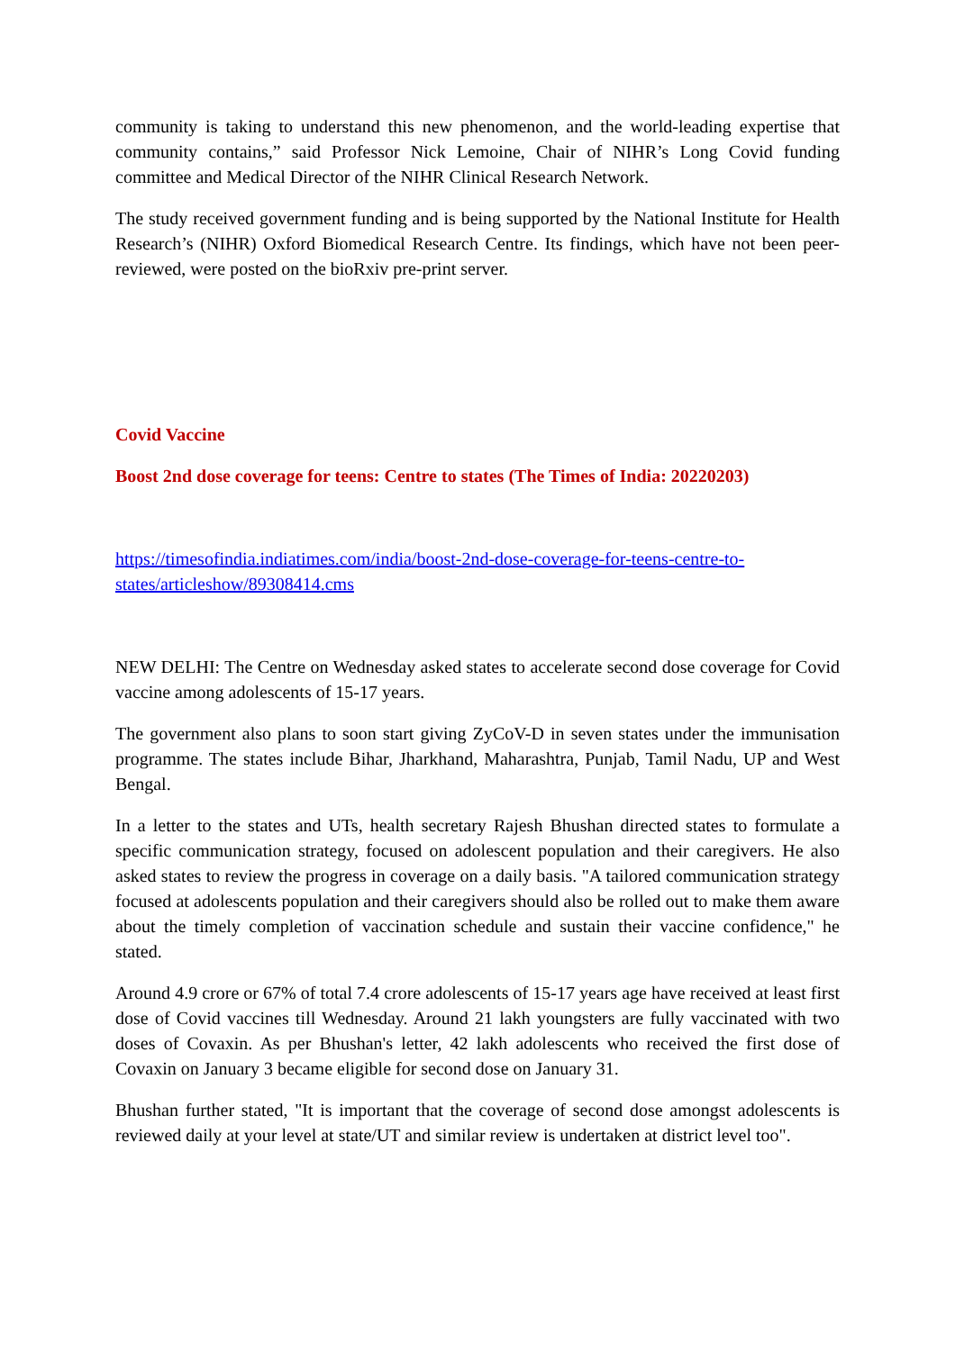community is taking to understand this new phenomenon, and the world-leading expertise that community contains,” said Professor Nick Lemoine, Chair of NIHR’s Long Covid funding committee and Medical Director of the NIHR Clinical Research Network.
The study received government funding and is being supported by the National Institute for Health Research’s (NIHR) Oxford Biomedical Research Centre. Its findings, which have not been peer-reviewed, were posted on the bioRxiv pre-print server.
Covid Vaccine
Boost 2nd dose coverage for teens: Centre to states (The Times of India: 20220203)
https://timesofindia.indiatimes.com/india/boost-2nd-dose-coverage-for-teens-centre-to-states/articleshow/89308414.cms
NEW DELHI: The Centre on Wednesday asked states to accelerate second dose coverage for Covid vaccine among adolescents of 15-17 years.
The government also plans to soon start giving ZyCoV-D in seven states under the immunisation programme. The states include Bihar, Jharkhand, Maharashtra, Punjab, Tamil Nadu, UP and West Bengal.
In a letter to the states and UTs, health secretary Rajesh Bhushan directed states to formulate a specific communication strategy, focused on adolescent population and their caregivers. He also asked states to review the progress in coverage on a daily basis. "A tailored communication strategy focused at adolescents population and their caregivers should also be rolled out to make them aware about the timely completion of vaccination schedule and sustain their vaccine confidence," he stated.
Around 4.9 crore or 67% of total 7.4 crore adolescents of 15-17 years age have received at least first dose of Covid vaccines till Wednesday. Around 21 lakh youngsters are fully vaccinated with two doses of Covaxin. As per Bhushan's letter, 42 lakh adolescents who received the first dose of Covaxin on January 3 became eligible for second dose on January 31.
Bhushan further stated, "It is important that the coverage of second dose amongst adolescents is reviewed daily at your level at state/UT and similar review is undertaken at district level too".